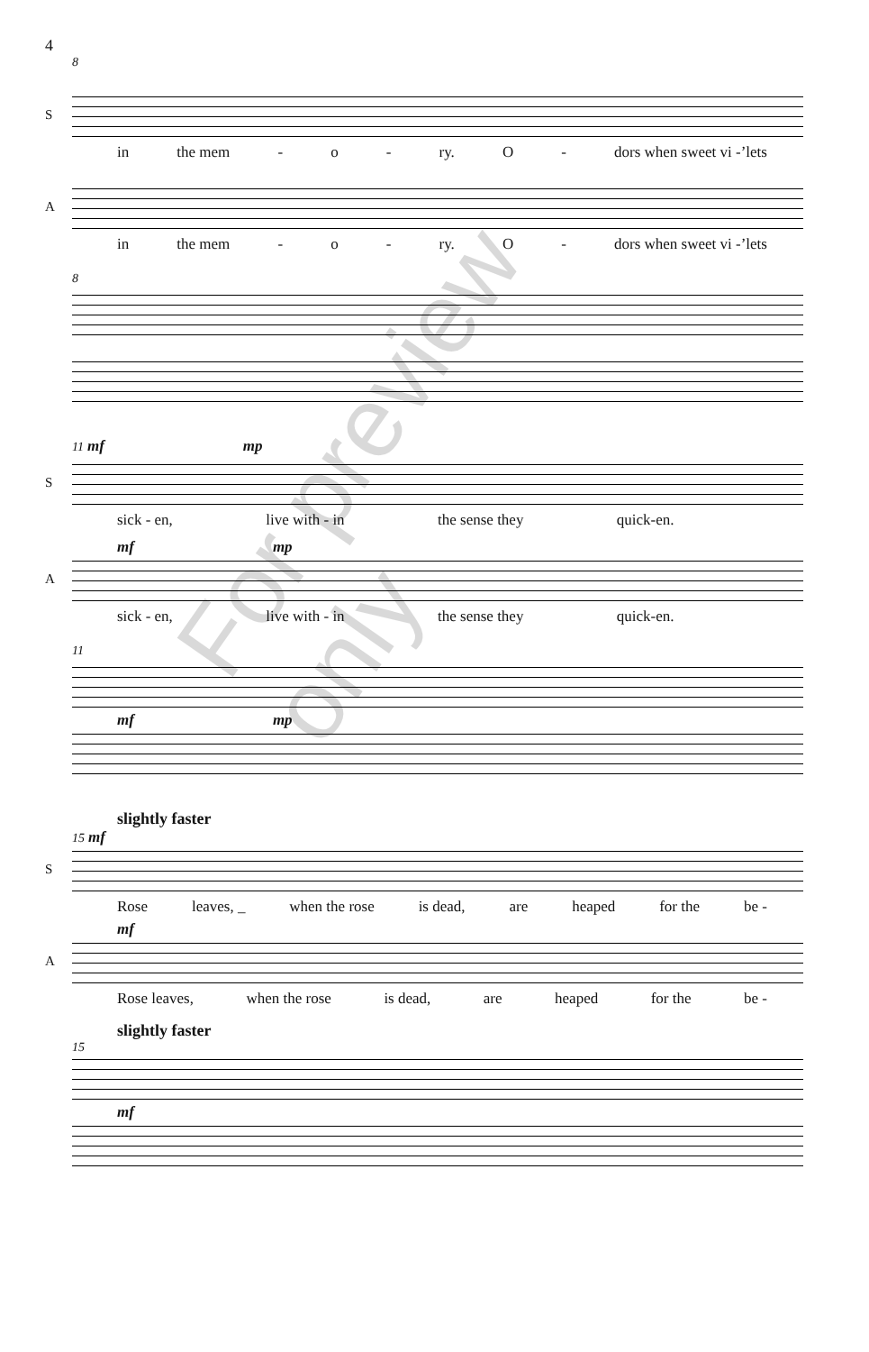4
8
S
in the mem - o - ry. O - dors when sweet vi -’lets
A
in the mem - o - ry. O - dors when sweet vi -’lets
8
11 mf mp
S
sick - en, live with - in the sense they quick-en.
mf mp
A
sick - en, live with - in the sense they quick-en.
11
mf mp
slightly faster
15 mf
S
Rose leaves, _ when the rose is dead, are heaped for the be -
mf
A
Rose leaves, when the rose is dead, are heaped for the be -
slightly faster
15
mf
For preview only